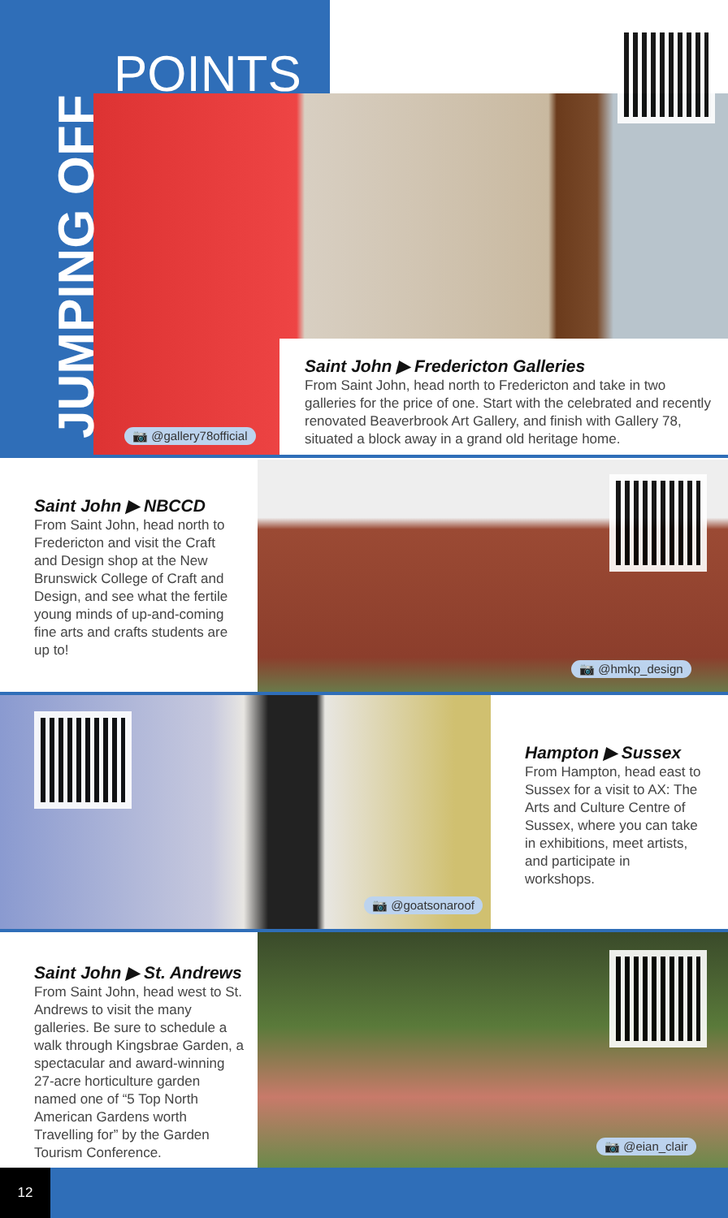POINTS
JUMPING OFF
📷 @gallery78official
Saint John ▶ Fredericton Galleries
From Saint John, head north to Fredericton and take in two galleries for the price of one. Start with the celebrated and recently renovated Beaverbrook Art Gallery, and finish with Gallery 78, situated a block away in a grand old heritage home.
Saint John ▶ NBCCD
From Saint John, head north to Fredericton and visit the Craft and Design shop at the New Brunswick College of Craft and Design, and see what the fertile young minds of up-and-coming fine arts and crafts students are up to!
📷 @hmkp_design
📷 @goatsonaroof
Hampton ▶ Sussex
From Hampton, head east to Sussex for a visit to AX: The Arts and Culture Centre of Sussex, where you can take in exhibitions, meet artists, and participate in workshops.
Saint John ▶ St. Andrews
From Saint John, head west to St. Andrews to visit the many galleries. Be sure to schedule a walk through Kingsbrae Garden, a spectacular and award-winning 27-acre horticulture garden named one of “5 Top North American Gardens worth Travelling for” by the Garden Tourism Conference.
📷 @eian_clair
12